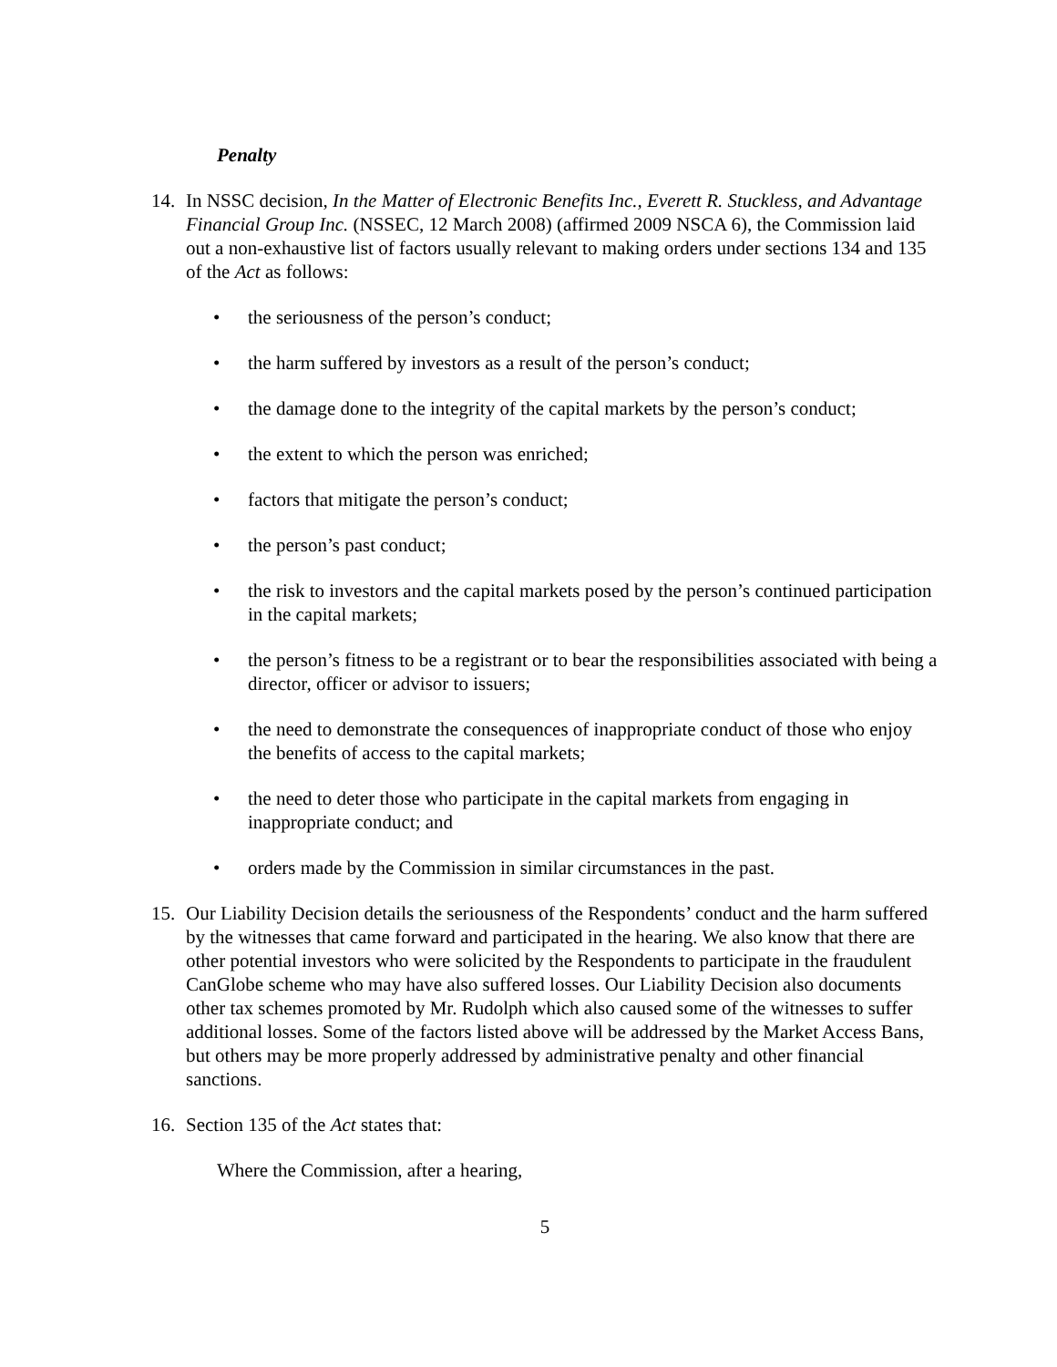Penalty
14. In NSSC decision, In the Matter of Electronic Benefits Inc., Everett R. Stuckless, and Advantage Financial Group Inc. (NSSEC, 12 March 2008) (affirmed 2009 NSCA 6), the Commission laid out a non-exhaustive list of factors usually relevant to making orders under sections 134 and 135 of the Act as follows:
• the seriousness of the person’s conduct;
• the harm suffered by investors as a result of the person’s conduct;
• the damage done to the integrity of the capital markets by the person’s conduct;
• the extent to which the person was enriched;
• factors that mitigate the person’s conduct;
• the person’s past conduct;
• the risk to investors and the capital markets posed by the person’s continued participation in the capital markets;
• the person’s fitness to be a registrant or to bear the responsibilities associated with being a director, officer or advisor to issuers;
• the need to demonstrate the consequences of inappropriate conduct of those who enjoy the benefits of access to the capital markets;
• the need to deter those who participate in the capital markets from engaging in inappropriate conduct; and
• orders made by the Commission in similar circumstances in the past.
15. Our Liability Decision details the seriousness of the Respondents’ conduct and the harm suffered by the witnesses that came forward and participated in the hearing. We also know that there are other potential investors who were solicited by the Respondents to participate in the fraudulent CanGlobe scheme who may have also suffered losses. Our Liability Decision also documents other tax schemes promoted by Mr. Rudolph which also caused some of the witnesses to suffer additional losses. Some of the factors listed above will be addressed by the Market Access Bans, but others may be more properly addressed by administrative penalty and other financial sanctions.
16. Section 135 of the Act states that:
Where the Commission, after a hearing,
5